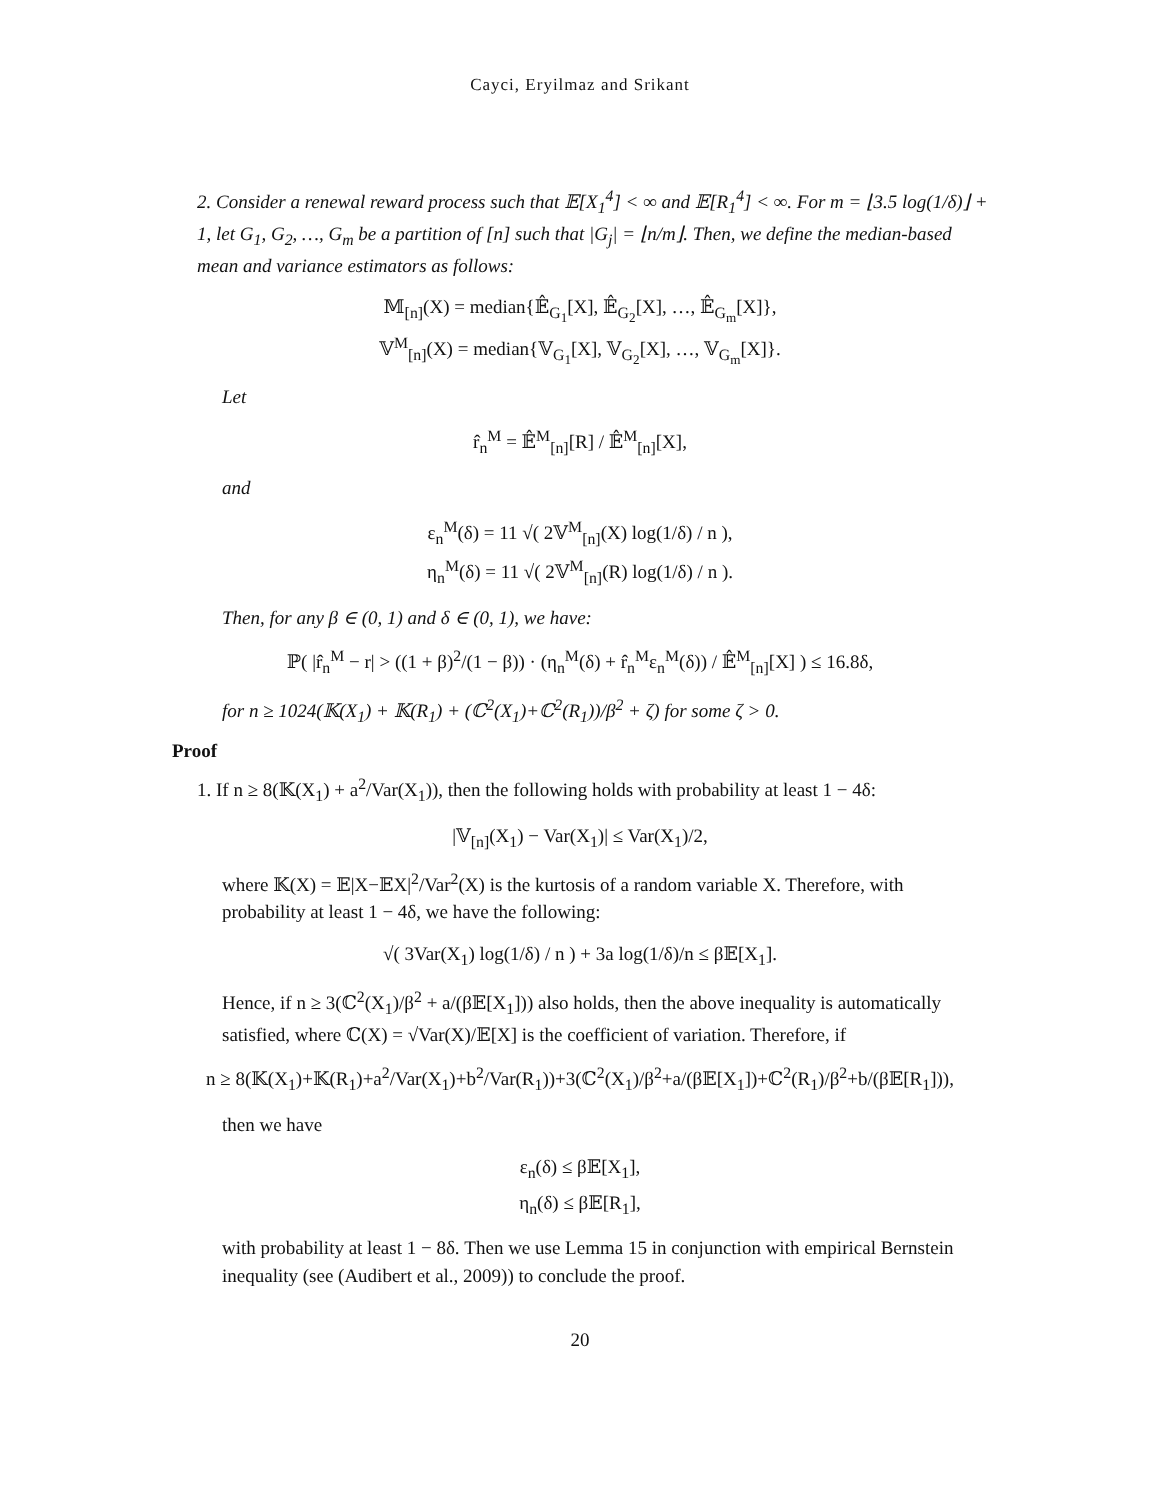Cayci, Eryilmaz and Srikant
2. Consider a renewal reward process such that 𝔼[X<sub>1</sub><sup>4</sup>] < ∞ and 𝔼[R<sub>1</sub><sup>4</sup>] < ∞. For m = ⌊3.5 log(1/δ)⌋ + 1, let G<sub>1</sub>, G<sub>2</sub>, …, G<sub>m</sub> be a partition of [n] such that |G<sub>j</sub>| = ⌊n/m⌋. Then, we define the median-based mean and variance estimators as follows:
𝕄<sub>[n]</sub>(X) = median{𝔼̂<sub>G<sub>1</sub></sub>[X], 𝔼̂<sub>G<sub>2</sub></sub>[X], …, 𝔼̂<sub>G<sub>m</sub></sub>[X]},
𝕍<sup>M</sup><sub>[n]</sub>(X) = median{𝕍<sub>G<sub>1</sub></sub>[X], 𝕍<sub>G<sub>2</sub></sub>[X], …, 𝕍<sub>G<sub>m</sub></sub>[X]}.
Let
r̂<sub>n</sub><sup>M</sup> = 𝔼̂<sup>M</sup><sub>[n]</sub>[R] / 𝔼̂<sup>M</sup><sub>[n]</sub>[X],
and
ε<sub>n</sub><sup>M</sup>(δ) = 11 √( 2𝕍<sup>M</sup><sub>[n]</sub>(X) log(1/δ) / n ),
η<sub>n</sub><sup>M</sup>(δ) = 11 √( 2𝕍<sup>M</sup><sub>[n]</sub>(R) log(1/δ) / n ).
Then, for any β ∈ (0, 1) and δ ∈ (0, 1), we have:
ℙ( |r̂<sub>n</sub><sup>M</sup> − r| > ((1 + β)<sup>2</sup>/(1 − β)) · (η<sub>n</sub><sup>M</sup>(δ) + r̂<sub>n</sub><sup>M</sup>ε<sub>n</sub><sup>M</sup>(δ)) / 𝔼̂<sup>M</sup><sub>[n]</sub>[X] ) ≤ 16.8δ,
for n ≥ 1024(𝕂(X<sub>1</sub>) + 𝕂(R<sub>1</sub>) + (ℂ<sup>2</sup>(X<sub>1</sub>)+ℂ<sup>2</sup>(R<sub>1</sub>))/β<sup>2</sup> + ζ) for some ζ > 0.
Proof
1. If n ≥ 8(𝕂(X<sub>1</sub>) + a<sup>2</sup>/Var(X<sub>1</sub>)), then the following holds with probability at least 1 − 4δ:
|𝕍<sub>[n]</sub>(X<sub>1</sub>) − Var(X<sub>1</sub>)| ≤ Var(X<sub>1</sub>)/2,
where 𝕂(X) = 𝔼|X−𝔼X|<sup>2</sup>/Var<sup>2</sup>(X) is the kurtosis of a random variable X. Therefore, with probability at least 1 − 4δ, we have the following:
√( 3Var(X<sub>1</sub>) log(1/δ) / n ) + 3a log(1/δ)/n ≤ β𝔼[X<sub>1</sub>].
Hence, if n ≥ 3(ℂ<sup>2</sup>(X<sub>1</sub>)/β<sup>2</sup> + a/(β𝔼[X<sub>1</sub>])) also holds, then the above inequality is automatically satisfied, where ℂ(X) = √Var(X)/𝔼[X] is the coefficient of variation. Therefore, if
n ≥ 8(𝕂(X<sub>1</sub>)+𝕂(R<sub>1</sub>)+a<sup>2</sup>/Var(X<sub>1</sub>)+b<sup>2</sup>/Var(R<sub>1</sub>))+3(ℂ<sup>2</sup>(X<sub>1</sub>)/β<sup>2</sup>+a/(β𝔼[X<sub>1</sub>])+ℂ<sup>2</sup>(R<sub>1</sub>)/β<sup>2</sup>+b/(β𝔼[R<sub>1</sub>])),
then we have
ε<sub>n</sub>(δ) ≤ β𝔼[X<sub>1</sub>],
η<sub>n</sub>(δ) ≤ β𝔼[R<sub>1</sub>],
with probability at least 1 − 8δ. Then we use Lemma 15 in conjunction with empirical Bernstein inequality (see (Audibert et al., 2009)) to conclude the proof.
20